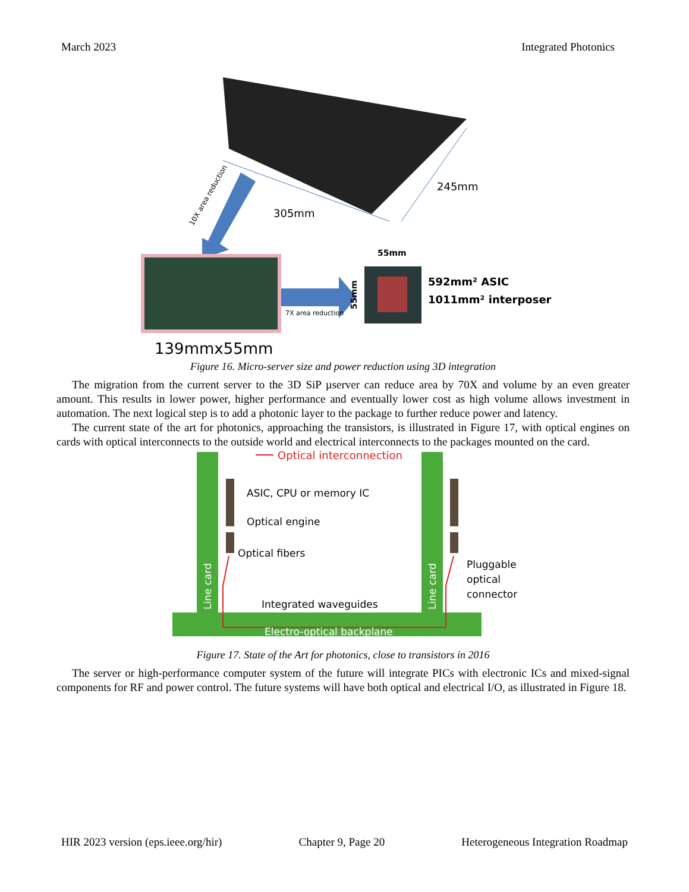March 2023 Integrated Photonics
245mm
305mm
10X area reduction
7X area reduction
55mm
55mm
592mm² ASIC
1011mm² interposer
139mmx55mm
Figure 16. Micro-server size and power reduction using 3D integration
The migration from the current server to the 3D SiP µserver can reduce area by 70X and volume by an even greater amount. This results in lower power, higher performance and eventually lower cost as high volume allows investment in automation. The next logical step is to add a photonic layer to the package to further reduce power and latency.
The current state of the art for photonics, approaching the transistors, is illustrated in Figure 17, with optical engines on cards with optical interconnects to the outside world and electrical interconnects to the packages mounted on the card.
Optical interconnection
ASIC, CPU or memory IC
Optical engine
Optical fibers
Integrated waveguides
Line card
Line card
Pluggable
optical
connector
Electro-optical backplane
Figure 17. State of the Art for photonics, close to transistors in 2016
The server or high-performance computer system of the future will integrate PICs with electronic ICs and mixed-signal components for RF and power control. The future systems will have both optical and electrical I/O, as illustrated in Figure 18.
HIR 2023 version (eps.ieee.org/hir) Chapter 9, Page 20 Heterogeneous Integration Roadmap